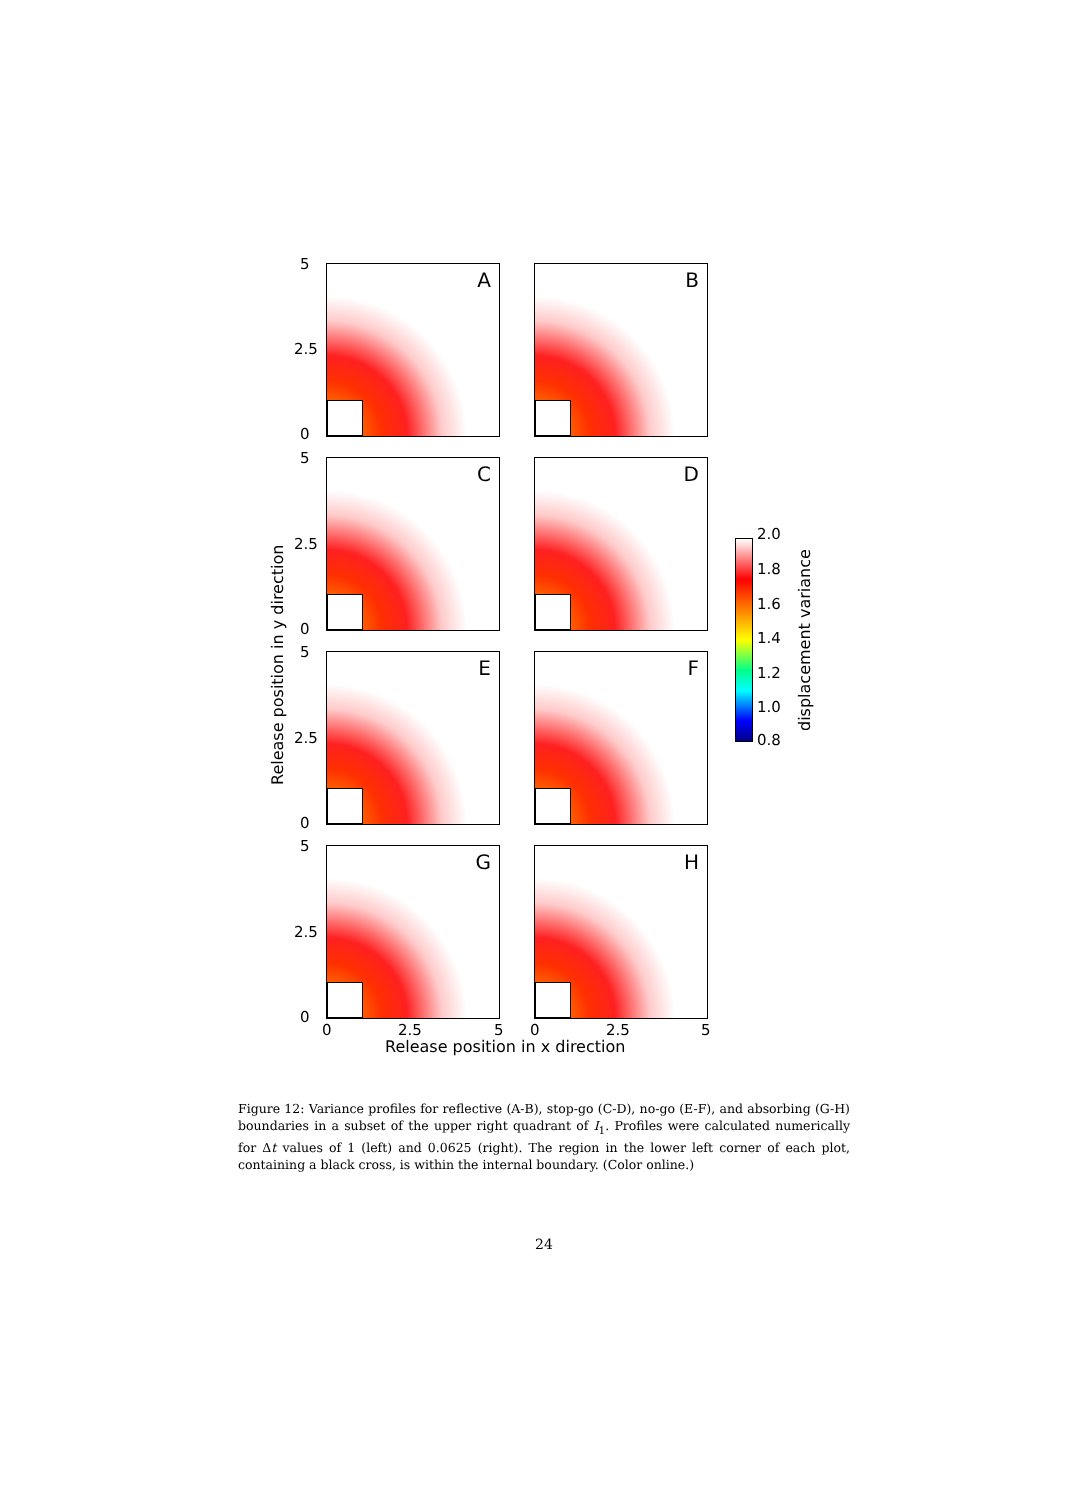Release position in y direction
5
2.5
0
5
2.5
0
5
2.5
0
5
2.5
0
A
B
C
D
E
F
G
H
0 2.5 5 0 2.5 5
Release position in x direction
2.0
1.8
1.6
1.4
1.2
1.0
0.8
displacement variance
Figure 12: Variance profiles for reflective (A-B), stop-go (C-D), no-go (E-F), and absorbing (G-H) boundaries in a subset of the upper right quadrant of I<sub>1</sub>. Profiles were calculated numerically for Δt values of 1 (left) and 0.0625 (right). The region in the lower left corner of each plot, containing a black cross, is within the internal boundary. (Color online.)
24